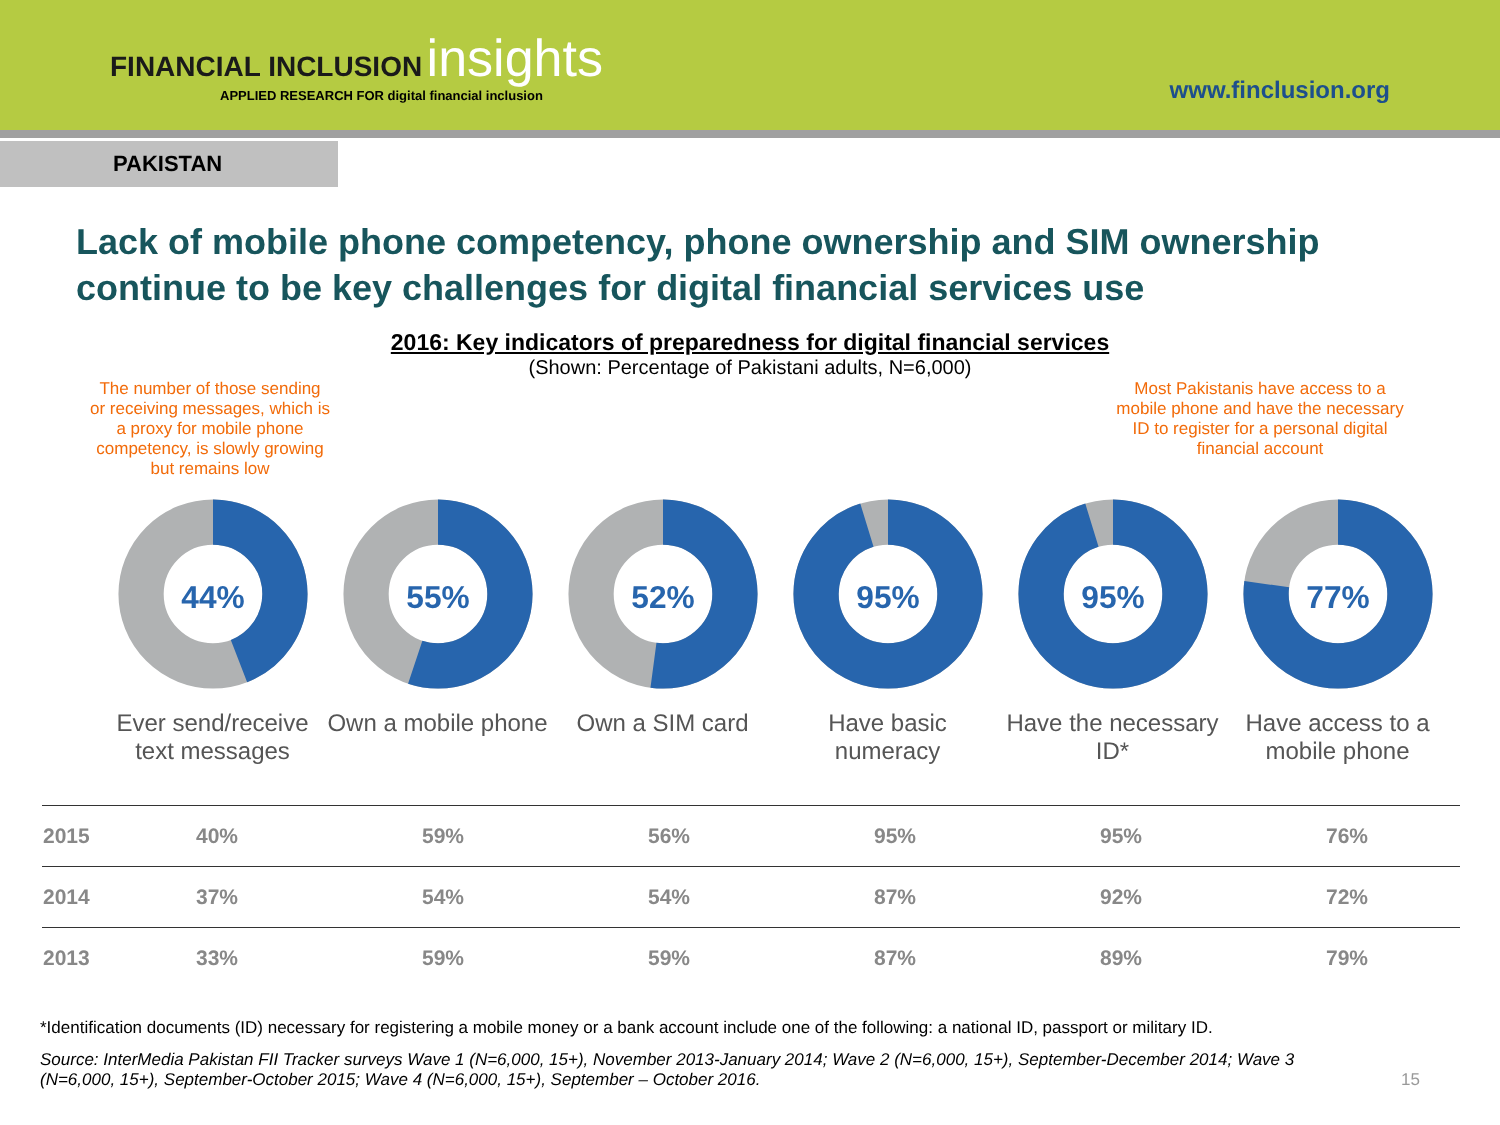FINANCIAL INCLUSION insights
APPLIED RESEARCH FOR digital financial inclusion
www.finclusion.org
PAKISTAN
Lack of mobile phone competency, phone ownership and SIM ownership continue to be key challenges for digital financial services use
2016: Key indicators of preparedness for digital financial services
(Shown: Percentage of Pakistani adults, N=6,000)
The number of those sending or receiving messages, which is a proxy for mobile phone competency, is slowly growing but remains low
Most Pakistanis have access to a mobile phone and have the necessary ID to register for a personal digital financial account
44%
Ever send/receive text messages
55%
Own a mobile phone
52%
Own a SIM card
95%
Have basic numeracy
95%
Have the necessary ID*
77%
Have access to a mobile phone
| 2015 | 40% | 59% | 56% | 95% | 95% | 76% |
| 2014 | 37% | 54% | 54% | 87% | 92% | 72% |
| 2013 | 33% | 59% | 59% | 87% | 89% | 79% |
*Identification documents (ID) necessary for registering a mobile money or a bank account include one of the following: a national ID, passport or military ID.
Source: InterMedia Pakistan FII Tracker surveys Wave 1 (N=6,000, 15+), November 2013-January 2014; Wave 2 (N=6,000, 15+), September-December 2014; Wave 3 (N=6,000, 15+), September-October 2015; Wave 4 (N=6,000, 15+), September – October 2016. 15